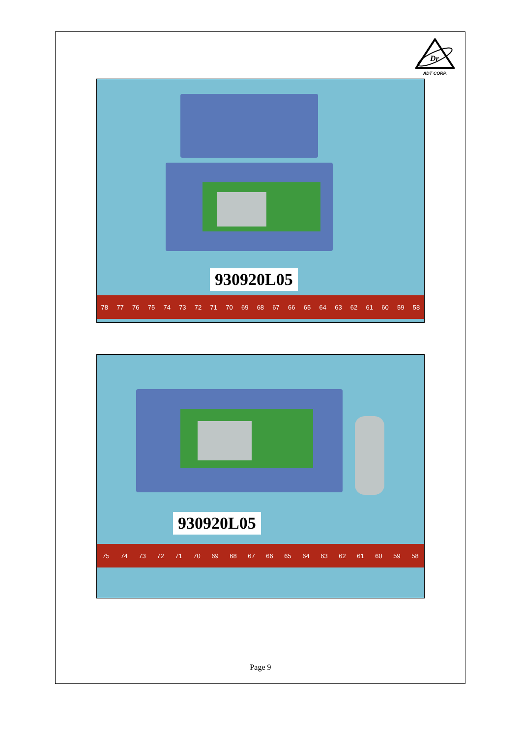Dr
ADT CORP.
930920L05
78 77 76 75 74 73 72 71 70 69 68 67 66 65 64 63 62 61 60 59 58
930920L05
75 74 73 72 71 70 69 68 67 66 65 64 63 62 61 60 59 58
Page 9